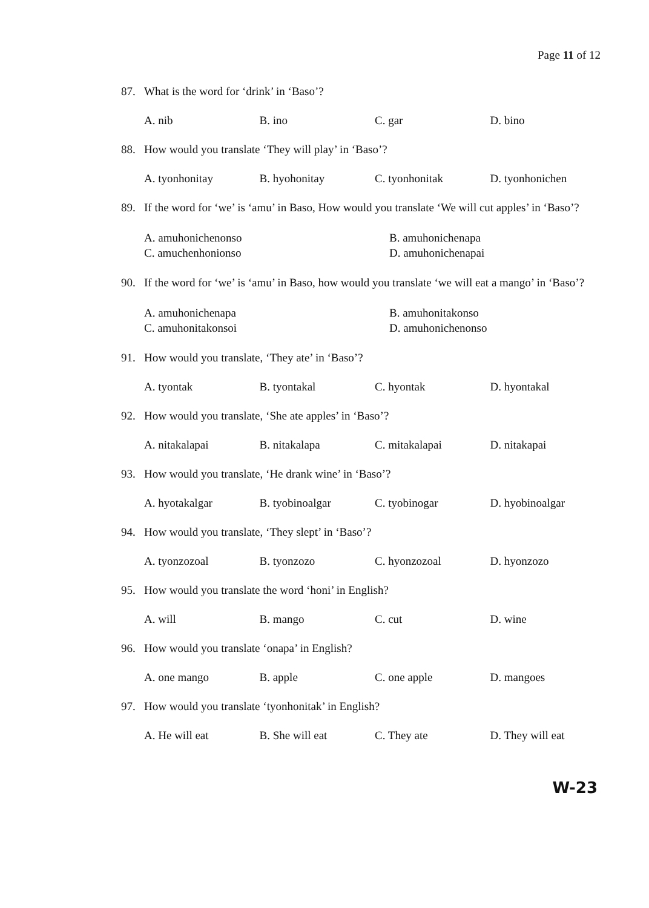Page 11 of 12
87. What is the word for ‘drink’ in ‘Baso’?
A. nib B. ino C. gar D. bino
88. How would you translate ‘They will play’ in ‘Baso’?
A. tyonhonitay B. hyohonitay C. tyonhonitak D. tyonhonichen
89. If the word for ‘we’ is ‘amu’ in Baso, How would you translate ‘We will cut apples’ in ‘Baso’?
A. amuhonichenonso
B. amuhonichenapa
C. amuchenhonionso
D. amuhonichenapai
90. If the word for ‘we’ is ‘amu’ in Baso, how would you translate ‘we will eat a mango’ in ‘Baso’?
A. amuhonichenapa
B. amuhonitakonso
C. amuhonitakonsoi
D. amuhonichenonso
91. How would you translate, ‘They ate’ in ‘Baso’?
A. tyontak B. tyontakal C. hyontak D. hyontakal
92. How would you translate, ‘She ate apples’ in ‘Baso’?
A. nitakalapai B. nitakalapa C. mitakalapai D. nitakapai
93. How would you translate, ‘He drank wine’ in ‘Baso’?
A. hyotakalgar B. tyobinoalgar C. tyobinogar D. hyobinoalgar
94. How would you translate, ‘They slept’ in ‘Baso’?
A. tyonzozoal B. tyonzozo C. hyonzozoal D. hyonzozo
95. How would you translate the word ‘honi’ in English?
A. will B. mango C. cut D. wine
96. How would you translate ‘onapa’ in English?
A. one mango B. apple C. one apple D. mangoes
97. How would you translate ‘tyonhonitak’ in English?
A. He will eat B. She will eat C. They ate D. They will eat
W-23